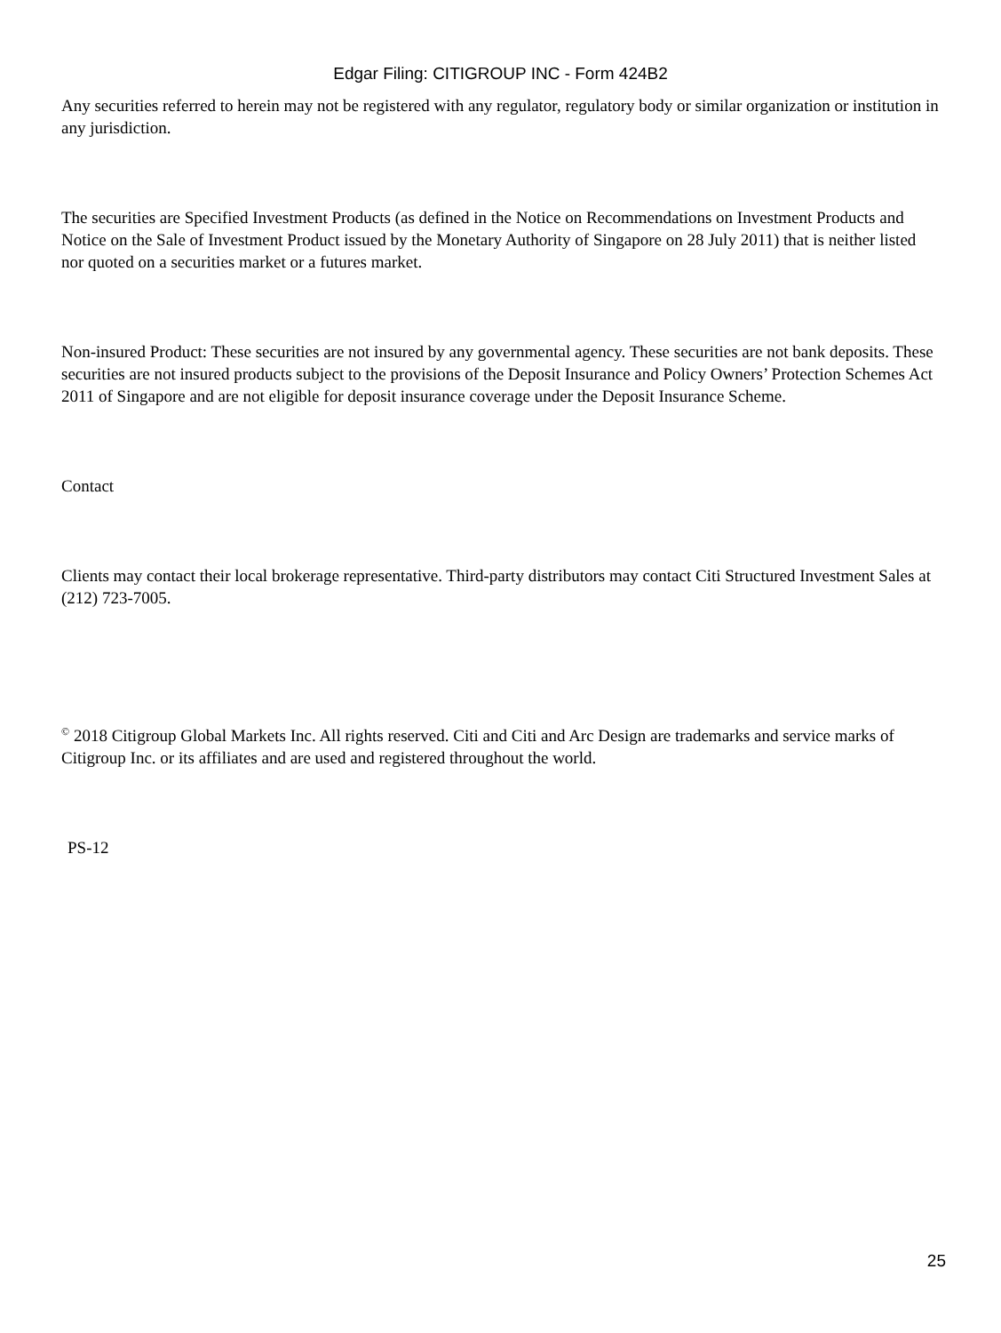Edgar Filing: CITIGROUP INC - Form 424B2
Any securities referred to herein may not be registered with any regulator, regulatory body or similar organization or institution in any jurisdiction.
The securities are Specified Investment Products (as defined in the Notice on Recommendations on Investment Products and Notice on the Sale of Investment Product issued by the Monetary Authority of Singapore on 28 July 2011) that is neither listed nor quoted on a securities market or a futures market.
Non-insured Product: These securities are not insured by any governmental agency. These securities are not bank deposits. These securities are not insured products subject to the provisions of the Deposit Insurance and Policy Owners’ Protection Schemes Act 2011 of Singapore and are not eligible for deposit insurance coverage under the Deposit Insurance Scheme.
Contact
Clients may contact their local brokerage representative. Third-party distributors may contact Citi Structured Investment Sales at (212) 723-7005.
<sup>©</sup> 2018 Citigroup Global Markets Inc. All rights reserved. Citi and Citi and Arc Design are trademarks and service marks of Citigroup Inc. or its affiliates and are used and registered throughout the world.
PS-12
25